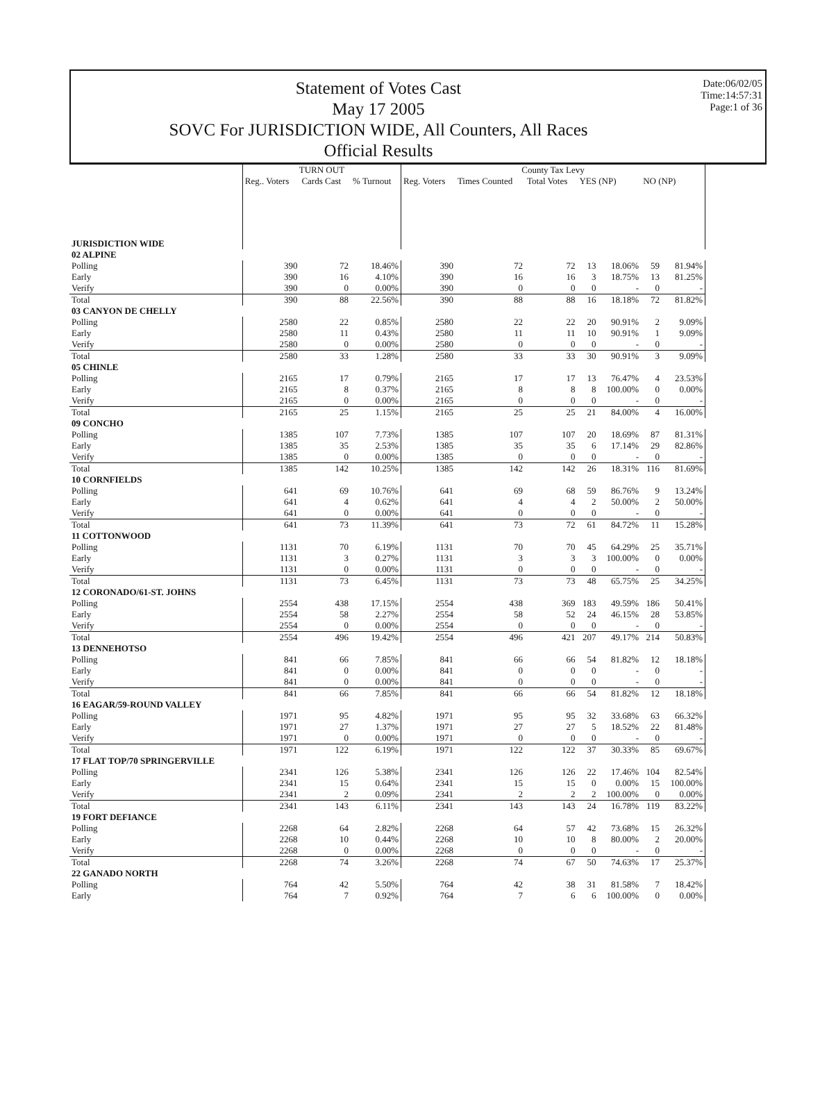Statement of Votes Cast
May 17 2005
SOVC For JURISDICTION WIDE, All Counters, All Races
Official Results
Date:06/02/05
Time:14:57:31
Page:1 of 36
| | TURN OUT | | | County Tax Levy | | | | | | |
| --- | --- | --- | --- | --- | --- | --- | --- | --- | --- | --- |
| | Reg.. Voters | Cards Cast | % Turnout | Reg. Voters | Times Counted | Total Votes | YES (NP) | | NO (NP) | |
| JURISDICTION WIDE | | | | | | | | | | |
| 02 ALPINE | | | | | | | | | | |
| Polling | 390 | 72 | 18.46% | 390 | 72 | 72 | 13 | 18.06% | 59 | 81.94% |
| Early | 390 | 16 | 4.10% | 390 | 16 | 16 | 3 | 18.75% | 13 | 81.25% |
| Verify | 390 | 0 | 0.00% | 390 | 0 | 0 | 0 | - | 0 | - |
| Total | 390 | 88 | 22.56% | 390 | 88 | 88 | 16 | 18.18% | 72 | 81.82% |
| 03 CANYON DE CHELLY | | | | | | | | | | |
| Polling | 2580 | 22 | 0.85% | 2580 | 22 | 22 | 20 | 90.91% | 2 | 9.09% |
| Early | 2580 | 11 | 0.43% | 2580 | 11 | 11 | 10 | 90.91% | 1 | 9.09% |
| Verify | 2580 | 0 | 0.00% | 2580 | 0 | 0 | 0 | - | 0 | - |
| Total | 2580 | 33 | 1.28% | 2580 | 33 | 33 | 30 | 90.91% | 3 | 9.09% |
| 05 CHINLE | | | | | | | | | | |
| Polling | 2165 | 17 | 0.79% | 2165 | 17 | 17 | 13 | 76.47% | 4 | 23.53% |
| Early | 2165 | 8 | 0.37% | 2165 | 8 | 8 | 8 | 100.00% | 0 | 0.00% |
| Verify | 2165 | 0 | 0.00% | 2165 | 0 | 0 | 0 | - | 0 | - |
| Total | 2165 | 25 | 1.15% | 2165 | 25 | 25 | 21 | 84.00% | 4 | 16.00% |
| 09 CONCHO | | | | | | | | | | |
| Polling | 1385 | 107 | 7.73% | 1385 | 107 | 107 | 20 | 18.69% | 87 | 81.31% |
| Early | 1385 | 35 | 2.53% | 1385 | 35 | 35 | 6 | 17.14% | 29 | 82.86% |
| Verify | 1385 | 0 | 0.00% | 1385 | 0 | 0 | 0 | - | 0 | - |
| Total | 1385 | 142 | 10.25% | 1385 | 142 | 142 | 26 | 18.31% | 116 | 81.69% |
| 10 CORNFIELDS | | | | | | | | | | |
| Polling | 641 | 69 | 10.76% | 641 | 69 | 68 | 59 | 86.76% | 9 | 13.24% |
| Early | 641 | 4 | 0.62% | 641 | 4 | 4 | 2 | 50.00% | 2 | 50.00% |
| Verify | 641 | 0 | 0.00% | 641 | 0 | 0 | 0 | - | 0 | - |
| Total | 641 | 73 | 11.39% | 641 | 73 | 72 | 61 | 84.72% | 11 | 15.28% |
| 11 COTTONWOOD | | | | | | | | | | |
| Polling | 1131 | 70 | 6.19% | 1131 | 70 | 70 | 45 | 64.29% | 25 | 35.71% |
| Early | 1131 | 3 | 0.27% | 1131 | 3 | 3 | 3 | 100.00% | 0 | 0.00% |
| Verify | 1131 | 0 | 0.00% | 1131 | 0 | 0 | 0 | - | 0 | - |
| Total | 1131 | 73 | 6.45% | 1131 | 73 | 73 | 48 | 65.75% | 25 | 34.25% |
| 12 CORONADO/61-ST. JOHNS | | | | | | | | | | |
| Polling | 2554 | 438 | 17.15% | 2554 | 438 | 369 | 183 | 49.59% | 186 | 50.41% |
| Early | 2554 | 58 | 2.27% | 2554 | 58 | 52 | 24 | 46.15% | 28 | 53.85% |
| Verify | 2554 | 0 | 0.00% | 2554 | 0 | 0 | 0 | - | 0 | - |
| Total | 2554 | 496 | 19.42% | 2554 | 496 | 421 | 207 | 49.17% | 214 | 50.83% |
| 13 DENNEHOTSO | | | | | | | | | | |
| Polling | 841 | 66 | 7.85% | 841 | 66 | 66 | 54 | 81.82% | 12 | 18.18% |
| Early | 841 | 0 | 0.00% | 841 | 0 | 0 | 0 | - | 0 | - |
| Verify | 841 | 0 | 0.00% | 841 | 0 | 0 | 0 | - | 0 | - |
| Total | 841 | 66 | 7.85% | 841 | 66 | 66 | 54 | 81.82% | 12 | 18.18% |
| 16 EAGAR/59-ROUND VALLEY | | | | | | | | | | |
| Polling | 1971 | 95 | 4.82% | 1971 | 95 | 95 | 32 | 33.68% | 63 | 66.32% |
| Early | 1971 | 27 | 1.37% | 1971 | 27 | 27 | 5 | 18.52% | 22 | 81.48% |
| Verify | 1971 | 0 | 0.00% | 1971 | 0 | 0 | 0 | - | 0 | - |
| Total | 1971 | 122 | 6.19% | 1971 | 122 | 122 | 37 | 30.33% | 85 | 69.67% |
| 17 FLAT TOP/70 SPRINGERVILLE | | | | | | | | | | |
| Polling | 2341 | 126 | 5.38% | 2341 | 126 | 126 | 22 | 17.46% | 104 | 82.54% |
| Early | 2341 | 15 | 0.64% | 2341 | 15 | 15 | 0 | 0.00% | 15 | 100.00% |
| Verify | 2341 | 2 | 0.09% | 2341 | 2 | 2 | 2 | 100.00% | 0 | 0.00% |
| Total | 2341 | 143 | 6.11% | 2341 | 143 | 143 | 24 | 16.78% | 119 | 83.22% |
| 19 FORT DEFIANCE | | | | | | | | | | |
| Polling | 2268 | 64 | 2.82% | 2268 | 64 | 57 | 42 | 73.68% | 15 | 26.32% |
| Early | 2268 | 10 | 0.44% | 2268 | 10 | 10 | 8 | 80.00% | 2 | 20.00% |
| Verify | 2268 | 0 | 0.00% | 2268 | 0 | 0 | 0 | - | 0 | - |
| Total | 2268 | 74 | 3.26% | 2268 | 74 | 67 | 50 | 74.63% | 17 | 25.37% |
| 22 GANADO NORTH | | | | | | | | | | |
| Polling | 764 | 42 | 5.50% | 764 | 42 | 38 | 31 | 81.58% | 7 | 18.42% |
| Early | 764 | 7 | 0.92% | 764 | 7 | 6 | 6 | 100.00% | 0 | 0.00% |